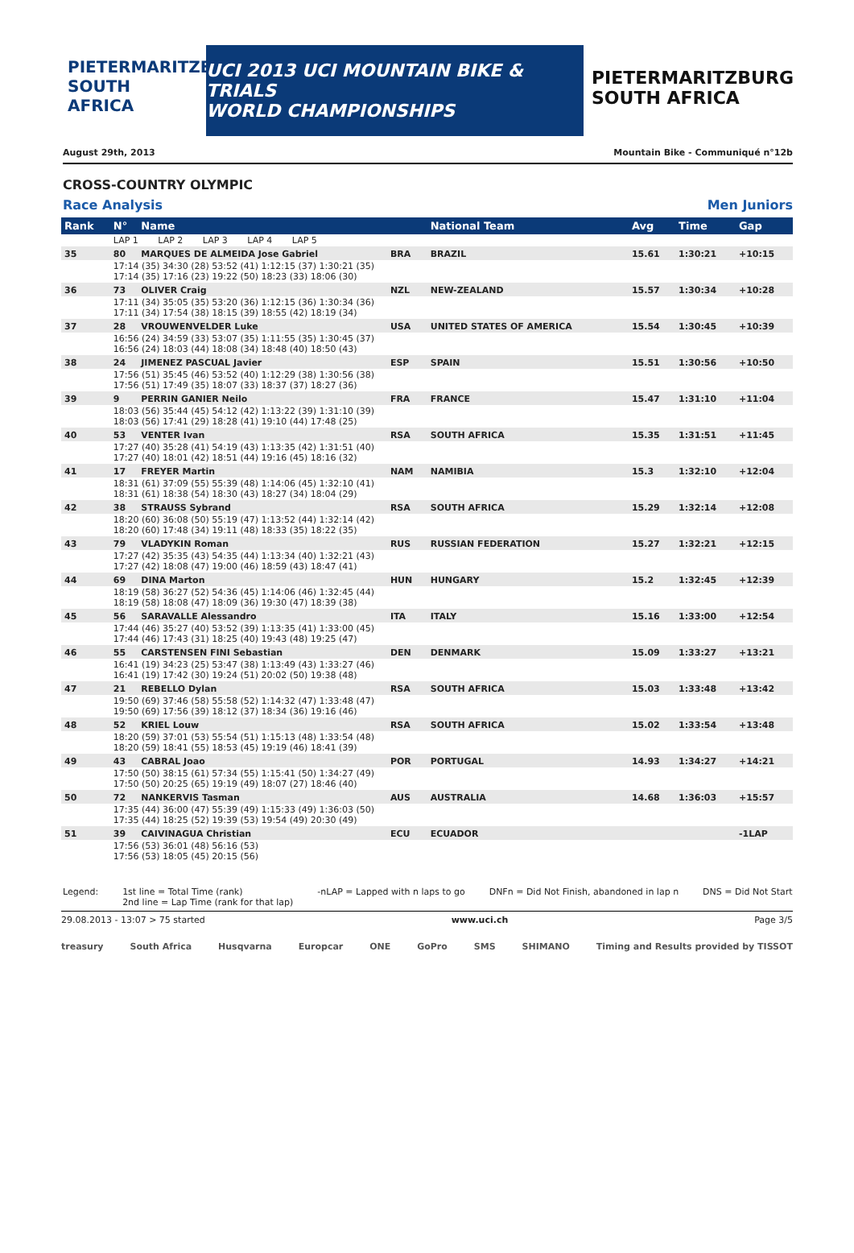PIETERMARITZBURG
SOUTH AFRICA
UCI 2013 UCI MOUNTAIN BIKE & TRIALS
WORLD CHAMPIONSHIPS
PIETERMARITZBURG
SOUTH AFRICA
August 29th, 2013 Mountain Bike - Communiqué n°12b
CROSS-COUNTRY OLYMPIC
Race Analysis Men Juniors
| Rank | N° | Name | | National Team | Avg | Time | Gap |
| --- | --- | --- | --- | --- | --- | --- | --- |
| | LAP 1 LAP 2 LAP 3 LAP 4 LAP 5 | | | | | | |
| 35 | 80 | MARQUES DE ALMEIDA Jose Gabriel | BRA | BRAZIL | 15.61 | 1:30:21 | +10:15 |
| | 17:14 (35) 34:30 (28) 53:52 (41) 1:12:15 (37) 1:30:21 (35) 17:14 (35) 17:16 (23) 19:22 (50) 18:23 (33) 18:06 (30) | | | | | | |
| 36 | 73 | OLIVER Craig | NZL | NEW-ZEALAND | 15.57 | 1:30:34 | +10:28 |
| | 17:11 (34) 35:05 (35) 53:20 (36) 1:12:15 (36) 1:30:34 (36) 17:11 (34) 17:54 (38) 18:15 (39) 18:55 (42) 18:19 (34) | | | | | | |
| 37 | 28 | VROUWENVELDER Luke | USA | UNITED STATES OF AMERICA | 15.54 | 1:30:45 | +10:39 |
| | 16:56 (24) 34:59 (33) 53:07 (35) 1:11:55 (35) 1:30:45 (37) 16:56 (24) 18:03 (44) 18:08 (34) 18:48 (40) 18:50 (43) | | | | | | |
| 38 | 24 | JIMENEZ PASCUAL Javier | ESP | SPAIN | 15.51 | 1:30:56 | +10:50 |
| | 17:56 (51) 35:45 (46) 53:52 (40) 1:12:29 (38) 1:30:56 (38) 17:56 (51) 17:49 (35) 18:07 (33) 18:37 (37) 18:27 (36) | | | | | | |
| 39 | 9 | PERRIN GANIER Neilo | FRA | FRANCE | 15.47 | 1:31:10 | +11:04 |
| | 18:03 (56) 35:44 (45) 54:12 (42) 1:13:22 (39) 1:31:10 (39) 18:03 (56) 17:41 (29) 18:28 (41) 19:10 (44) 17:48 (25) | | | | | | |
| 40 | 53 | VENTER Ivan | RSA | SOUTH AFRICA | 15.35 | 1:31:51 | +11:45 |
| | 17:27 (40) 35:28 (41) 54:19 (43) 1:13:35 (42) 1:31:51 (40) 17:27 (40) 18:01 (42) 18:51 (44) 19:16 (45) 18:16 (32) | | | | | | |
| 41 | 17 | FREYER Martin | NAM | NAMIBIA | 15.3 | 1:32:10 | +12:04 |
| | 18:31 (61) 37:09 (55) 55:39 (48) 1:14:06 (45) 1:32:10 (41) 18:31 (61) 18:38 (54) 18:30 (43) 18:27 (34) 18:04 (29) | | | | | | |
| 42 | 38 | STRAUSS Sybrand | RSA | SOUTH AFRICA | 15.29 | 1:32:14 | +12:08 |
| | 18:20 (60) 36:08 (50) 55:19 (47) 1:13:52 (44) 1:32:14 (42) 18:20 (60) 17:48 (34) 19:11 (48) 18:33 (35) 18:22 (35) | | | | | | |
| 43 | 79 | VLADYKIN Roman | RUS | RUSSIAN FEDERATION | 15.27 | 1:32:21 | +12:15 |
| | 17:27 (42) 35:35 (43) 54:35 (44) 1:13:34 (40) 1:32:21 (43) 17:27 (42) 18:08 (47) 19:00 (46) 18:59 (43) 18:47 (41) | | | | | | |
| 44 | 69 | DINA Marton | HUN | HUNGARY | 15.2 | 1:32:45 | +12:39 |
| | 18:19 (58) 36:27 (52) 54:36 (45) 1:14:06 (46) 1:32:45 (44) 18:19 (58) 18:08 (47) 18:09 (36) 19:30 (47) 18:39 (38) | | | | | | |
| 45 | 56 | SARAVALLE Alessandro | ITA | ITALY | 15.16 | 1:33:00 | +12:54 |
| | 17:44 (46) 35:27 (40) 53:52 (39) 1:13:35 (41) 1:33:00 (45) 17:44 (46) 17:43 (31) 18:25 (40) 19:43 (48) 19:25 (47) | | | | | | |
| 46 | 55 | CARSTENSEN FINI Sebastian | DEN | DENMARK | 15.09 | 1:33:27 | +13:21 |
| | 16:41 (19) 34:23 (25) 53:47 (38) 1:13:49 (43) 1:33:27 (46) 16:41 (19) 17:42 (30) 19:24 (51) 20:02 (50) 19:38 (48) | | | | | | |
| 47 | 21 | REBELLO Dylan | RSA | SOUTH AFRICA | 15.03 | 1:33:48 | +13:42 |
| | 19:50 (69) 37:46 (58) 55:58 (52) 1:14:32 (47) 1:33:48 (47) 19:50 (69) 17:56 (39) 18:12 (37) 18:34 (36) 19:16 (46) | | | | | | |
| 48 | 52 | KRIEL Louw | RSA | SOUTH AFRICA | 15.02 | 1:33:54 | +13:48 |
| | 18:20 (59) 37:01 (53) 55:54 (51) 1:15:13 (48) 1:33:54 (48) 18:20 (59) 18:41 (55) 18:53 (45) 19:19 (46) 18:41 (39) | | | | | | |
| 49 | 43 | CABRAL Joao | POR | PORTUGAL | 14.93 | 1:34:27 | +14:21 |
| | 17:50 (50) 38:15 (61) 57:34 (55) 1:15:41 (50) 1:34:27 (49) 17:50 (50) 20:25 (65) 19:19 (49) 18:07 (27) 18:46 (40) | | | | | | |
| 50 | 72 | NANKERVIS Tasman | AUS | AUSTRALIA | 14.68 | 1:36:03 | +15:57 |
| | 17:35 (44) 36:00 (47) 55:39 (49) 1:15:33 (49) 1:36:03 (50) 17:35 (44) 18:25 (52) 19:39 (53) 19:54 (49) 20:30 (49) | | | | | | |
| 51 | 39 | CAIVINAGUA Christian | ECU | ECUADOR | | | -1LAP |
| | 17:56 (53) 36:01 (48) 56:16 (53) 17:56 (53) 18:05 (45) 20:15 (56) | | | | | | |
Legend: 1st line = Total Time (rank)
2nd line = Lap Time (rank for that lap) -nLAP = Lapped with n laps to go DNFn = Did Not Finish, abandoned in lap n DNS = Did Not Start
29.08.2013 - 13:07 > 75 started www.uci.ch Page 3/5
treasury South Africa Husqvarna Europcar ONE GoPro SMS SHIMANO Timing and Results provided by TISSOT